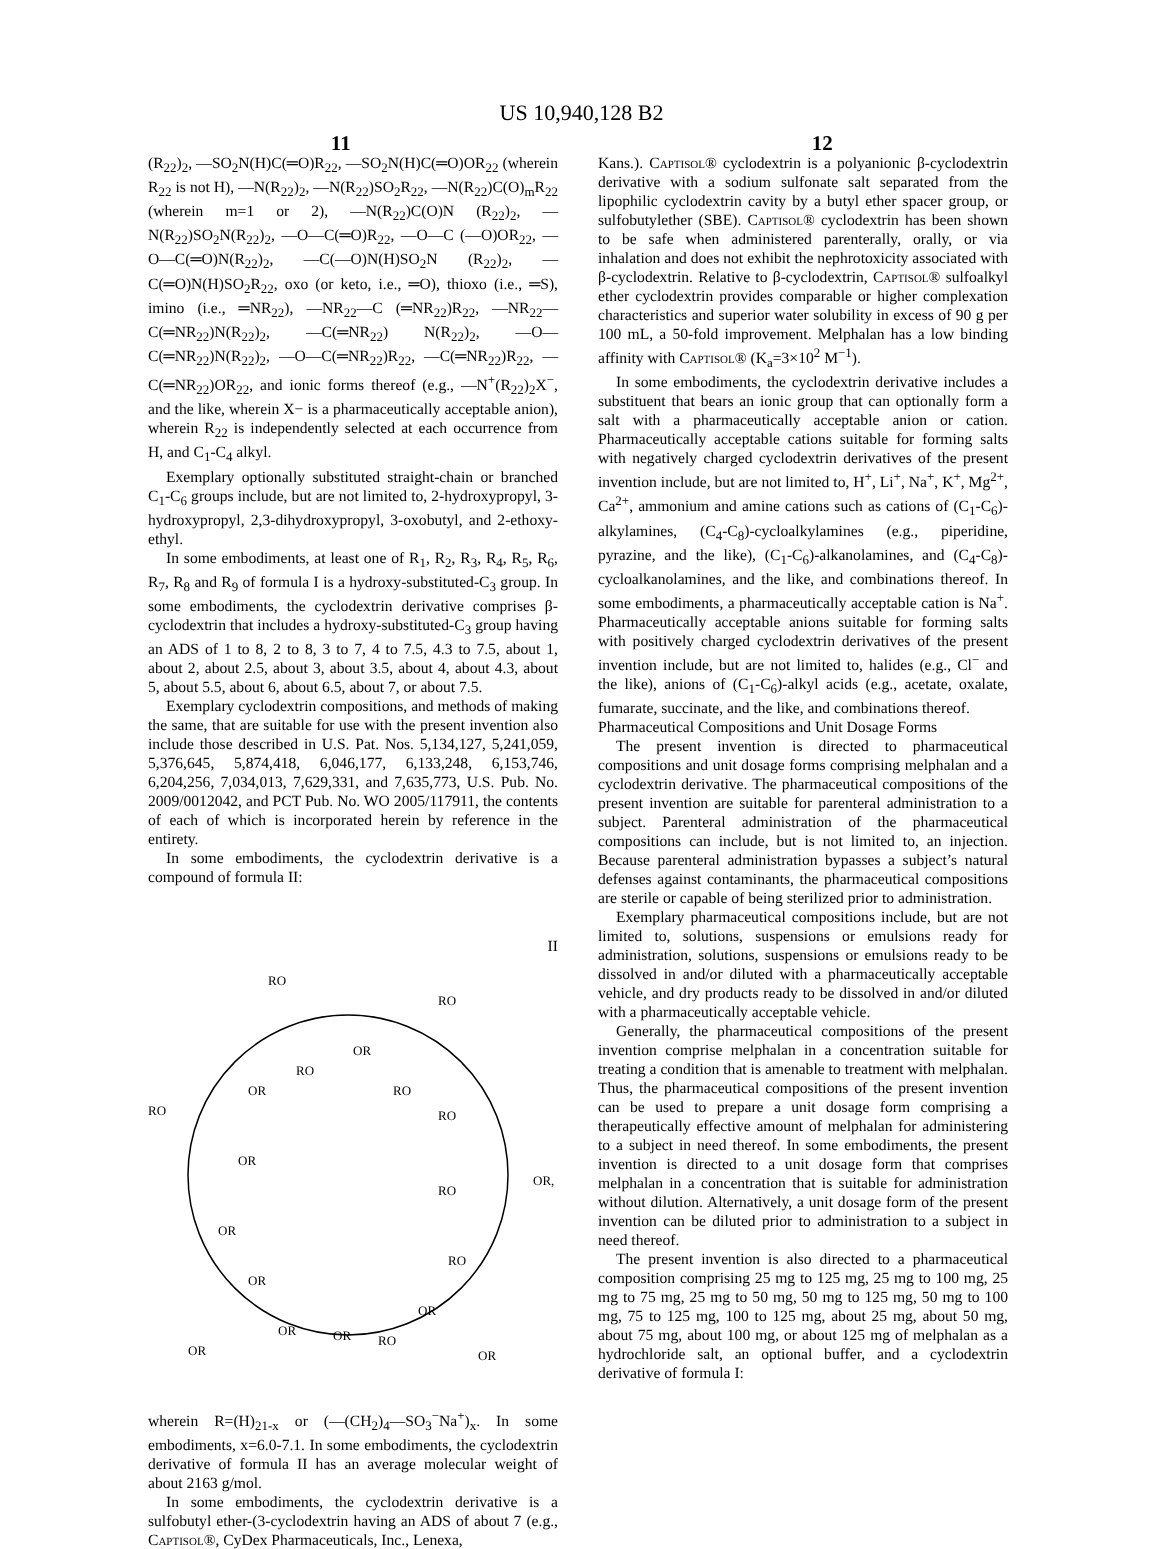US 10,940,128 B2
11 12
(R<sub>22</sub>)<sub>2</sub>, —SO<sub>2</sub>N(H)C(═O)R<sub>22</sub>, —SO<sub>2</sub>N(H)C(═O)OR<sub>22</sub> (wherein R<sub>22</sub> is not H), —N(R<sub>22</sub>)<sub>2</sub>, —N(R<sub>22</sub>)SO<sub>2</sub>R<sub>22</sub>, —N(R<sub>22</sub>)C(O)<sub>m</sub>R<sub>22</sub> (wherein m=1 or 2), —N(R<sub>22</sub>)C(O)N (R<sub>22</sub>)<sub>2</sub>, —N(R<sub>22</sub>)SO<sub>2</sub>N(R<sub>22</sub>)<sub>2</sub>, —O—C(═O)R<sub>22</sub>, —O—C (—O)OR<sub>22</sub>, —O—C(═O)N(R<sub>22</sub>)<sub>2</sub>, —C(—O)N(H)SO<sub>2</sub>N (R<sub>22</sub>)<sub>2</sub>, —C(═O)N(H)SO<sub>2</sub>R<sub>22</sub>, oxo (or keto, i.e., ═O), thioxo (i.e., ═S), imino (i.e., ═NR<sub>22</sub>), —NR<sub>22</sub>—C (═NR<sub>22</sub>)R<sub>22</sub>, —NR<sub>22</sub>—C(═NR<sub>22</sub>)N(R<sub>22</sub>)<sub>2</sub>, —C(═NR<sub>22</sub>) N(R<sub>22</sub>)<sub>2</sub>, —O—C(═NR<sub>22</sub>)N(R<sub>22</sub>)<sub>2</sub>, —O—C(═NR<sub>22</sub>)R<sub>22</sub>, —C(═NR<sub>22</sub>)R<sub>22</sub>, —C(═NR<sub>22</sub>)OR<sub>22</sub>, and ionic forms thereof (e.g., —N<sup>+</sup>(R<sub>22</sub>)<sub>2</sub>X<sup>−</sup>, and the like, wherein X− is a pharmaceutically acceptable anion), wherein R<sub>22</sub> is independently selected at each occurrence from H, and C<sub>1</sub>-C<sub>4</sub> alkyl.
Exemplary optionally substituted straight-chain or branched C<sub>1</sub>-C<sub>6</sub> groups include, but are not limited to, 2-hydroxypropyl, 3-hydroxypropyl, 2,3-dihydroxypropyl, 3-oxobutyl, and 2-ethoxy-ethyl.
In some embodiments, at least one of R<sub>1</sub>, R<sub>2</sub>, R<sub>3</sub>, R<sub>4</sub>, R<sub>5</sub>, R<sub>6</sub>, R<sub>7</sub>, R<sub>8</sub> and R<sub>9</sub> of formula I is a hydroxy-substituted-C<sub>3</sub> group. In some embodiments, the cyclodextrin derivative comprises β-cyclodextrin that includes a hydroxy-substituted-C<sub>3</sub> group having an ADS of 1 to 8, 2 to 8, 3 to 7, 4 to 7.5, 4.3 to 7.5, about 1, about 2, about 2.5, about 3, about 3.5, about 4, about 4.3, about 5, about 5.5, about 6, about 6.5, about 7, or about 7.5.
Exemplary cyclodextrin compositions, and methods of making the same, that are suitable for use with the present invention also include those described in U.S. Pat. Nos. 5,134,127, 5,241,059, 5,376,645, 5,874,418, 6,046,177, 6,133,248, 6,153,746, 6,204,256, 7,034,013, 7,629,331, and 7,635,773, U.S. Pub. No. 2009/0012042, and PCT Pub. No. WO 2005/117911, the contents of each of which is incorporated herein by reference in the entirety.
In some embodiments, the cyclodextrin derivative is a compound of formula II:
II
RO
RO
OR
RO
OR
RO
RO
RO
OR
RO
OR,
OR
RO
OR
OR
OR
OR
OR
RO
OR
wherein R=(H)<sub>21-x</sub> or (—(CH<sub>2</sub>)<sub>4</sub>—SO<sub>3</sub><sup>−</sup>Na<sup>+</sup>)<sub>x</sub>. In some embodiments, x=6.0-7.1. In some embodiments, the cyclodextrin derivative of formula II has an average molecular weight of about 2163 g/mol.
In some embodiments, the cyclodextrin derivative is a sulfobutyl ether-(3-cyclodextrin having an ADS of about 7 (e.g., Captisol®, CyDex Pharmaceuticals, Inc., Lenexa,
Kans.). Captisol® cyclodextrin is a polyanionic β-cyclodextrin derivative with a sodium sulfonate salt separated from the lipophilic cyclodextrin cavity by a butyl ether spacer group, or sulfobutylether (SBE). Captisol® cyclodextrin has been shown to be safe when administered parenterally, orally, or via inhalation and does not exhibit the nephrotoxicity associated with β-cyclodextrin. Relative to β-cyclodextrin, Captisol® sulfoalkyl ether cyclodextrin provides comparable or higher complexation characteristics and superior water solubility in excess of 90 g per 100 mL, a 50-fold improvement. Melphalan has a low binding affinity with Captisol® (K<sub>a</sub>=3×10<sup>2</sup> M<sup>−1</sup>).
In some embodiments, the cyclodextrin derivative includes a substituent that bears an ionic group that can optionally form a salt with a pharmaceutically acceptable anion or cation. Pharmaceutically acceptable cations suitable for forming salts with negatively charged cyclodextrin derivatives of the present invention include, but are not limited to, H<sup>+</sup>, Li<sup>+</sup>, Na<sup>+</sup>, K<sup>+</sup>, Mg<sup>2+</sup>, Ca<sup>2+</sup>, ammonium and amine cations such as cations of (C<sub>1</sub>-C<sub>6</sub>)-alkylamines, (C<sub>4</sub>-C<sub>8</sub>)-cycloalkylamines (e.g., piperidine, pyrazine, and the like), (C<sub>1</sub>-C<sub>6</sub>)-alkanolamines, and (C<sub>4</sub>-C<sub>8</sub>)-cycloalkanolamines, and the like, and combinations thereof. In some embodiments, a pharmaceutically acceptable cation is Na<sup>+</sup>. Pharmaceutically acceptable anions suitable for forming salts with positively charged cyclodextrin derivatives of the present invention include, but are not limited to, halides (e.g., Cl<sup>−</sup> and the like), anions of (C<sub>1</sub>-C<sub>6</sub>)-alkyl acids (e.g., acetate, oxalate, fumarate, succinate, and the like, and combinations thereof.
Pharmaceutical Compositions and Unit Dosage Forms
The present invention is directed to pharmaceutical compositions and unit dosage forms comprising melphalan and a cyclodextrin derivative. The pharmaceutical compositions of the present invention are suitable for parenteral administration to a subject. Parenteral administration of the pharmaceutical compositions can include, but is not limited to, an injection. Because parenteral administration bypasses a subject’s natural defenses against contaminants, the pharmaceutical compositions are sterile or capable of being sterilized prior to administration.
Exemplary pharmaceutical compositions include, but are not limited to, solutions, suspensions or emulsions ready for administration, solutions, suspensions or emulsions ready to be dissolved in and/or diluted with a pharmaceutically acceptable vehicle, and dry products ready to be dissolved in and/or diluted with a pharmaceutically acceptable vehicle.
Generally, the pharmaceutical compositions of the present invention comprise melphalan in a concentration suitable for treating a condition that is amenable to treatment with melphalan. Thus, the pharmaceutical compositions of the present invention can be used to prepare a unit dosage form comprising a therapeutically effective amount of melphalan for administering to a subject in need thereof. In some embodiments, the present invention is directed to a unit dosage form that comprises melphalan in a concentration that is suitable for administration without dilution. Alternatively, a unit dosage form of the present invention can be diluted prior to administration to a subject in need thereof.
The present invention is also directed to a pharmaceutical composition comprising 25 mg to 125 mg, 25 mg to 100 mg, 25 mg to 75 mg, 25 mg to 50 mg, 50 mg to 125 mg, 50 mg to 100 mg, 75 to 125 mg, 100 to 125 mg, about 25 mg, about 50 mg, about 75 mg, about 100 mg, or about 125 mg of melphalan as a hydrochloride salt, an optional buffer, and a cyclodextrin derivative of formula I: